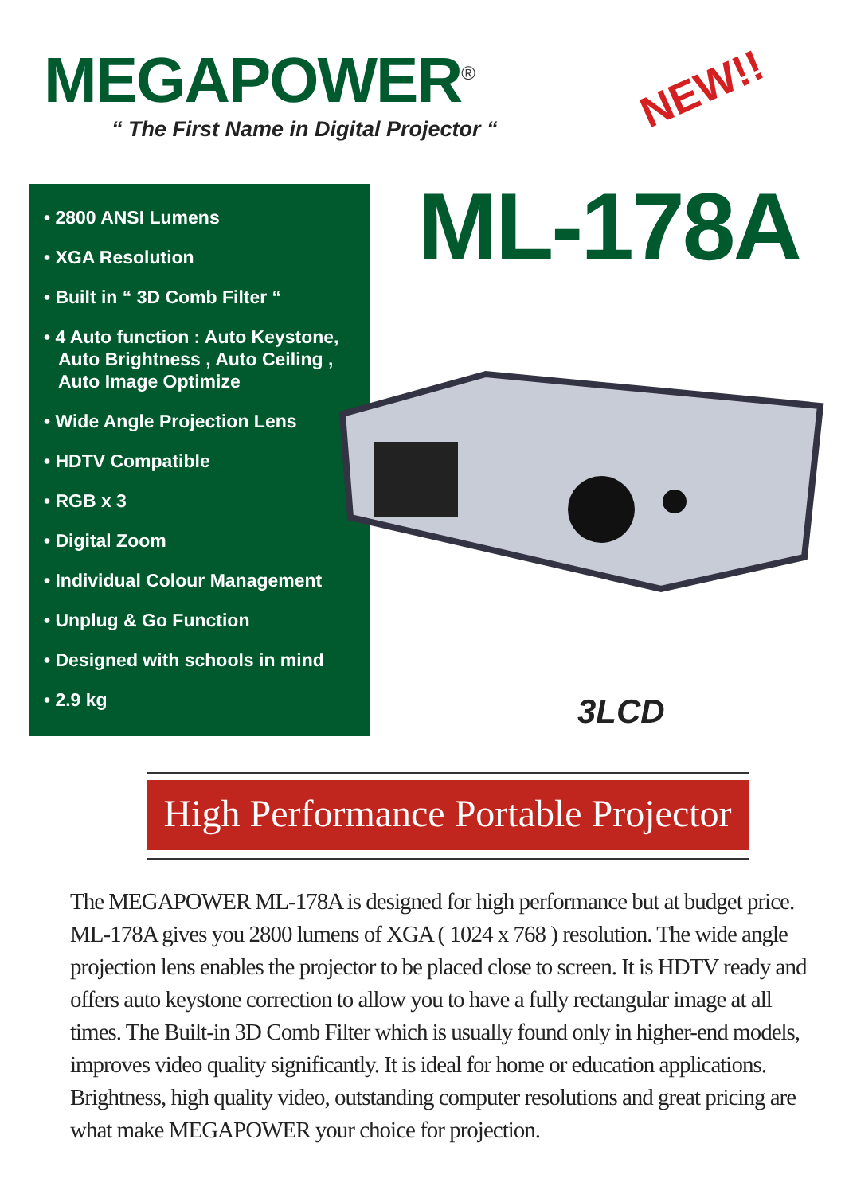MEGAPOWER<sup>®</sup>
“ The First Name in Digital Projector “
NEW!!
• 2800 ANSI Lumens
• XGA Resolution
• Built in “ 3D Comb Filter “
• 4 Auto function : Auto Keystone, Auto Brightness , Auto Ceiling , Auto Image Optimize
• Wide Angle Projection Lens
• HDTV Compatible
• RGB x 3
• Digital Zoom
• Individual Colour Management
• Unplug & Go Function
• Designed with schools in mind
• 2.9 kg
ML-178A
3LCD
High Performance Portable Projector
The MEGAPOWER ML-178A is designed for high performance but at budget price. ML-178A gives you 2800 lumens of XGA ( 1024 x 768 ) resolution. The wide angle projection lens enables the projector to be placed close to screen. It is HDTV ready and offers auto keystone correction to allow you to have a fully rectangular image at all times. The Built-in 3D Comb Filter which is usually found only in higher-end models, improves video quality significantly. It is ideal for home or education applications.
Brightness, high quality video, outstanding computer resolutions and great pricing are what make MEGAPOWER your choice for projection.